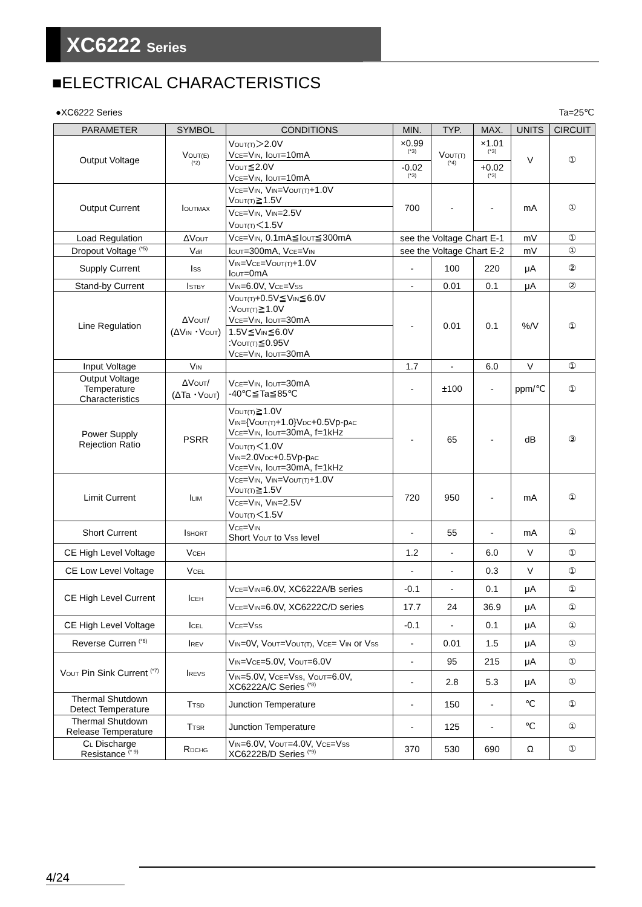XC6222 Series
■ELECTRICAL CHARACTERISTICS
●XC6222 Series Ta=25℃
| PARAMETER | SYMBOL | CONDITIONS | MIN. | TYP. | MAX. | UNITS | CIRCUIT |
| --- | --- | --- | --- | --- | --- | --- | --- |
| Output Voltage | V<sub>OUT(E)</sub> <sup>(*2)</sup> | V<sub>OUT(T)</sub>＞2.0V V<sub>CE</sub>=V<sub>IN</sub>, I<sub>OUT</sub>=10mA | ×0.99 <sup>(*3)</sup> | V<sub>OUT(T)</sub> <sup>(*4)</sup> | ×1.01 <sup>(*3)</sup> | V | ① |
| | | V<sub>OUT</sub>≦2.0V V<sub>CE</sub>=V<sub>IN</sub>, I<sub>OUT</sub>=10mA | -0.02 <sup>(*3)</sup> | | +0.02 <sup>(*3)</sup> | | |
| Output Current | I<sub>OUTMAX</sub> | V<sub>CE</sub>=V<sub>IN</sub>, V<sub>IN</sub>=V<sub>OUT(T)</sub>+1.0V V<sub>OUT(T)</sub>≧1.5V | 700 | - | - | mA | ① |
| | | V<sub>CE</sub>=V<sub>IN</sub>, V<sub>IN</sub>=2.5V V<sub>OUT(T)</sub>＜1.5V | | | | | |
| Load Regulation | ΔV<sub>OUT</sub> | V<sub>CE</sub>=V<sub>IN</sub>, 0.1mA≦I<sub>OUT</sub>≦300mA | see the Voltage Chart E-1 | | | mV | ① |
| Dropout Voltage <sup>(*5)</sup> | V<sub>dif</sub> | I<sub>OUT</sub>=300mA, V<sub>CE</sub>=V<sub>IN</sub> | see the Voltage Chart E-2 | | | mV | ① |
| Supply Current | I<sub>SS</sub> | V<sub>IN</sub>=V<sub>CE</sub>=V<sub>OUT(T)</sub>+1.0V I<sub>OUT</sub>=0mA | - | 100 | 220 | μA | ② |
| Stand-by Current | I<sub>STBY</sub> | V<sub>IN</sub>=6.0V, V<sub>CE</sub>=V<sub>SS</sub> | - | 0.01 | 0.1 | μA | ② |
| Line Regulation | ΔV<sub>OUT</sub>/ (ΔV<sub>IN</sub> ･V<sub>OUT</sub>) | V<sub>OUT(T)</sub>+0.5V≦V<sub>IN</sub>≦6.0V :V<sub>OUT(T)</sub>≧1.0V V<sub>CE</sub>=V<sub>IN</sub>, I<sub>OUT</sub>=30mA | - | 0.01 | 0.1 | %/V | ① |
| | | 1.5V≦V<sub>IN</sub>≦6.0V :V<sub>OUT(T)</sub>≦0.95V V<sub>CE</sub>=V<sub>IN</sub>, I<sub>OUT</sub>=30mA | | | | | |
| Input Voltage | V<sub>IN</sub> | | 1.7 | - | 6.0 | V | ① |
| Output Voltage Temperature Characteristics | ΔV<sub>OUT</sub>/ (ΔTa ･V<sub>OUT</sub>) | V<sub>CE</sub>=V<sub>IN</sub>, I<sub>OUT</sub>=30mA -40℃≦Ta≦85℃ | - | ±100 | - | ppm/℃ | ① |
| Power Supply Rejection Ratio | PSRR | V<sub>OUT(T)</sub>≧1.0V V<sub>IN</sub>={V<sub>OUT(T)</sub>+1.0}V<sub>DC</sub>+0.5Vp-p<sub>AC</sub> V<sub>CE</sub>=V<sub>IN</sub>, I<sub>OUT</sub>=30mA, f=1kHz | - | 65 | - | dB | ③ |
| | | V<sub>OUT(T)</sub>＜1.0V V<sub>IN</sub>=2.0V<sub>DC</sub>+0.5Vp-p<sub>AC</sub> V<sub>CE</sub>=V<sub>IN</sub>, I<sub>OUT</sub>=30mA, f=1kHz | | | | | |
| Limit Current | I<sub>LIM</sub> | V<sub>CE</sub>=V<sub>IN</sub>, V<sub>IN</sub>=V<sub>OUT(T)</sub>+1.0V V<sub>OUT(T)</sub>≧1.5V | 720 | 950 | - | mA | ① |
| | | V<sub>CE</sub>=V<sub>IN</sub>, V<sub>IN</sub>=2.5V V<sub>OUT(T)</sub>＜1.5V | | | | | |
| Short Current | I<sub>SHORT</sub> | V<sub>CE</sub>=V<sub>IN</sub> Short V<sub>OUT</sub> to V<sub>SS</sub> level | - | 55 | - | mA | ① |
| CE High Level Voltage | V<sub>CEH</sub> | | 1.2 | - | 6.0 | V | ① |
| CE Low Level Voltage | V<sub>CEL</sub> | | - | - | 0.3 | V | ① |
| CE High Level Current | I<sub>CEH</sub> | V<sub>CE</sub>=V<sub>IN</sub>=6.0V, XC6222A/B series | -0.1 | - | 0.1 | μA | ① |
| | | V<sub>CE</sub>=V<sub>IN</sub>=6.0V, XC6222C/D series | 17.7 | 24 | 36.9 | μA | ① |
| CE High Level Voltage | I<sub>CEL</sub> | V<sub>CE</sub>=V<sub>SS</sub> | -0.1 | - | 0.1 | μA | ① |
| Reverse Curren <sup>(*6)</sup> | I<sub>REV</sub> | V<sub>IN</sub>=0V, V<sub>OUT</sub>=V<sub>OUT(T)</sub>, V<sub>CE</sub>= V<sub>IN</sub> or V<sub>SS</sub> | - | 0.01 | 1.5 | μA | ① |
| V<sub>OUT</sub> Pin Sink Current <sup>(*7)</sup> | I<sub>REVS</sub> | V<sub>IN</sub>=V<sub>CE</sub>=5.0V, V<sub>OUT</sub>=6.0V | - | 95 | 215 | μA | ① |
| | | V<sub>IN</sub>=5.0V, V<sub>CE</sub>=V<sub>SS</sub>, V<sub>OUT</sub>=6.0V, XC6222A/C Series <sup>(*8)</sup> | - | 2.8 | 5.3 | μA | ① |
| Thermal Shutdown Detect Temperature | T<sub>TSD</sub> | Junction Temperature | - | 150 | - | ℃ | ① |
| Thermal Shutdown Release Temperature | T<sub>TSR</sub> | Junction Temperature | - | 125 | - | ℃ | ① |
| C<sub>L</sub> Discharge Resistance <sup>(* 9)</sup> | R<sub>DCHG</sub> | V<sub>IN</sub>=6.0V, V<sub>OUT</sub>=4.0V, V<sub>CE</sub>=V<sub>SS</sub> XC6222B/D Series <sup>(*9)</sup> | 370 | 530 | 690 | Ω | ① |
4/24